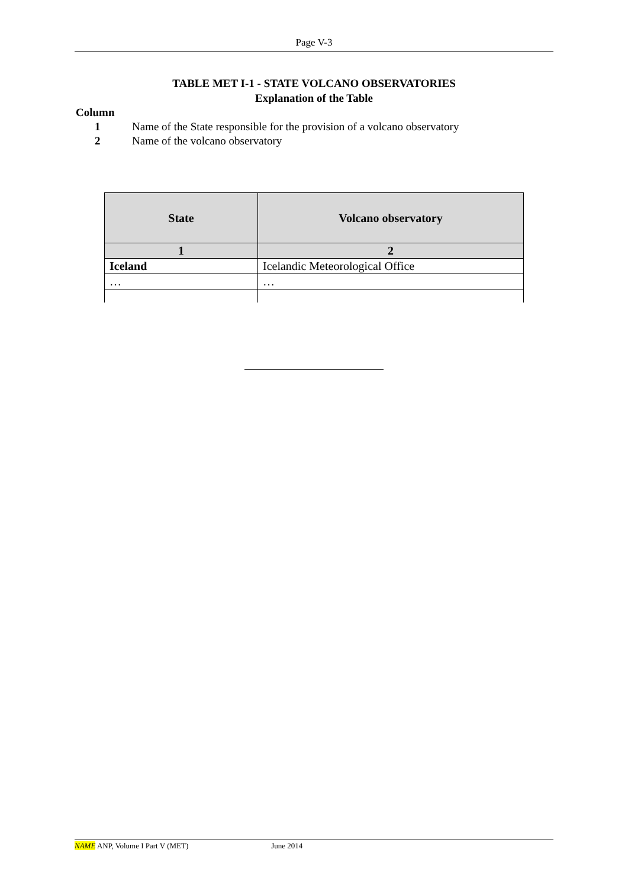Page V-3
TABLE MET I-1 - STATE VOLCANO OBSERVATORIES
Explanation of the Table
Column
1 Name of the State responsible for the provision of a volcano observatory
2 Name of the volcano observatory
| State | Volcano observatory |
| --- | --- |
| 1 | 2 |
| Iceland | Icelandic Meteorological Office |
| … | … |
NAME ANP, Volume I Part V (MET) June 2014